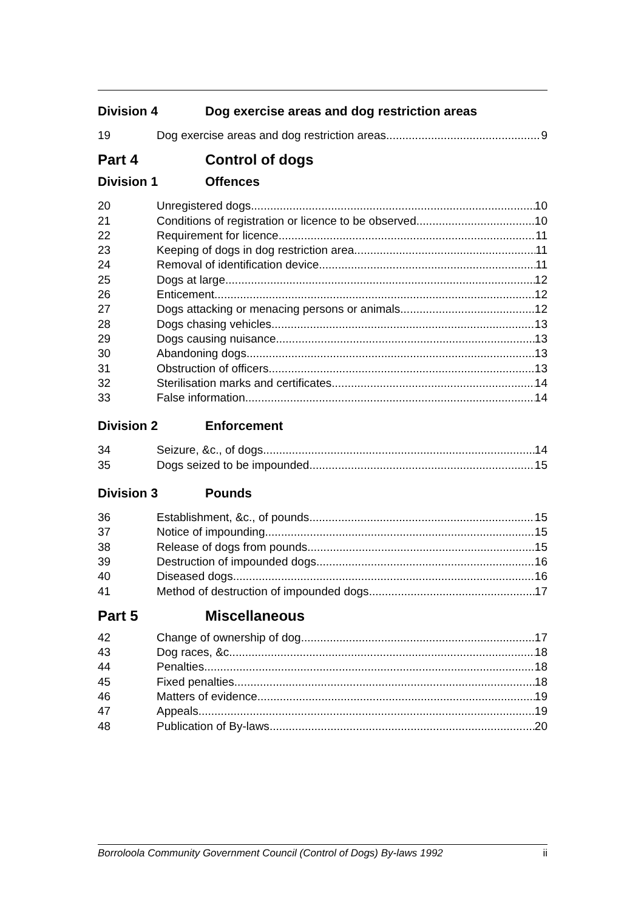Division 4 Dog exercise areas and dog restriction areas
19 Dog exercise areas and dog restriction areas 9
Part 4 Control of dogs
Division 1 Offences
20 Unregistered dogs 10
21 Conditions of registration or licence to be observed 10
22 Requirement for licence 11
23 Keeping of dogs in dog restriction area 11
24 Removal of identification device 11
25 Dogs at large 12
26 Enticement 12
27 Dogs attacking or menacing persons or animals 12
28 Dogs chasing vehicles 13
29 Dogs causing nuisance 13
30 Abandoning dogs 13
31 Obstruction of officers 13
32 Sterilisation marks and certificates 14
33 False information 14
Division 2 Enforcement
34 Seizure, &c., of dogs 14
35 Dogs seized to be impounded 15
Division 3 Pounds
36 Establishment, &c., of pounds 15
37 Notice of impounding 15
38 Release of dogs from pounds 15
39 Destruction of impounded dogs 16
40 Diseased dogs 16
41 Method of destruction of impounded dogs 17
Part 5 Miscellaneous
42 Change of ownership of dog 17
43 Dog races, &c. 18
44 Penalties 18
45 Fixed penalties 18
46 Matters of evidence 19
47 Appeals 19
48 Publication of By-laws 20
Borroloola Community Government Council (Control of Dogs) By-laws 1992 ii